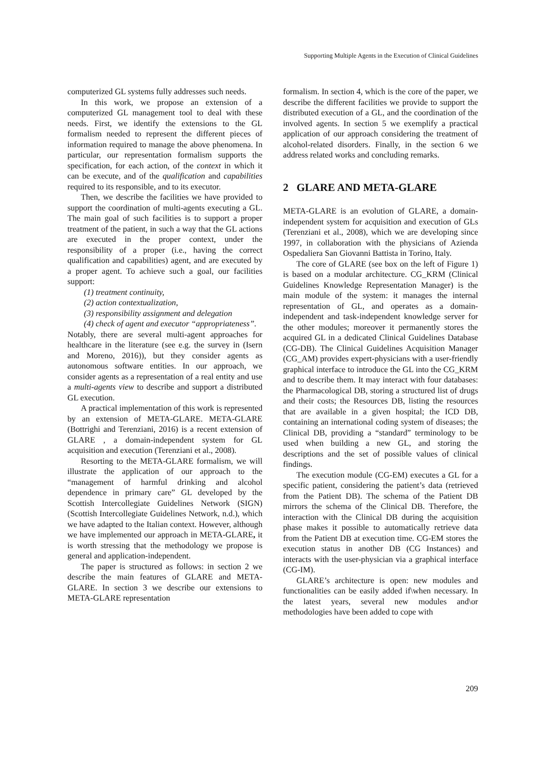Supporting Multiple Agents in the Execution of Clinical Guidelines
computerized GL systems fully addresses such needs.
In this work, we propose an extension of a computerized GL management tool to deal with these needs. First, we identify the extensions to the GL formalism needed to represent the different pieces of information required to manage the above phenomena. In particular, our representation formalism supports the specification, for each action, of the context in which it can be execute, and of the qualification and capabilities required to its responsible, and to its executor.
Then, we describe the facilities we have provided to support the coordination of multi-agents executing a GL. The main goal of such facilities is to support a proper treatment of the patient, in such a way that the GL actions are executed in the proper context, under the responsibility of a proper (i.e., having the correct qualification and capabilities) agent, and are executed by a proper agent. To achieve such a goal, our facilities support:
(1) treatment continuity,
(2) action contextualization,
(3) responsibility assignment and delegation
(4) check of agent and executor “appropriateness”.
Notably, there are several multi-agent approaches for healthcare in the literature (see e.g. the survey in (Isern and Moreno, 2016)), but they consider agents as autonomous software entities. In our approach, we consider agents as a representation of a real entity and use a multi-agents view to describe and support a distributed GL execution.
A practical implementation of this work is represented by an extension of META-GLARE. META-GLARE (Bottrighi and Terenziani, 2016) is a recent extension of GLARE , a domain-independent system for GL acquisition and execution (Terenziani et al., 2008).
Resorting to the META-GLARE formalism, we will illustrate the application of our approach to the “management of harmful drinking and alcohol dependence in primary care” GL developed by the Scottish Intercollegiate Guidelines Network (SIGN) (Scottish Intercollegiate Guidelines Network, n.d.), which we have adapted to the Italian context. However, although we have implemented our approach in META-GLARE, it is worth stressing that the methodology we propose is general and application-independent.
The paper is structured as follows: in section 2 we describe the main features of GLARE and META-GLARE. In section 3 we describe our extensions to META-GLARE representation
formalism. In section 4, which is the core of the paper, we describe the different facilities we provide to support the distributed execution of a GL, and the coordination of the involved agents. In section 5 we exemplify a practical application of our approach considering the treatment of alcohol-related disorders. Finally, in the section 6 we address related works and concluding remarks.
2 GLARE AND META-GLARE
META-GLARE is an evolution of GLARE, a domain-independent system for acquisition and execution of GLs (Terenziani et al., 2008), which we are developing since 1997, in collaboration with the physicians of Azienda Ospedaliera San Giovanni Battista in Torino, Italy.
The core of GLARE (see box on the left of Figure 1) is based on a modular architecture. CG_KRM (Clinical Guidelines Knowledge Representation Manager) is the main module of the system: it manages the internal representation of GL, and operates as a domain-independent and task-independent knowledge server for the other modules; moreover it permanently stores the acquired GL in a dedicated Clinical Guidelines Database (CG-DB). The Clinical Guidelines Acquisition Manager (CG_AM) provides expert-physicians with a user-friendly graphical interface to introduce the GL into the CG_KRM and to describe them. It may interact with four databases: the Pharmacological DB, storing a structured list of drugs and their costs; the Resources DB, listing the resources that are available in a given hospital; the ICD DB, containing an international coding system of diseases; the Clinical DB, providing a “standard” terminology to be used when building a new GL, and storing the descriptions and the set of possible values of clinical findings.
The execution module (CG-EM) executes a GL for a specific patient, considering the patient’s data (retrieved from the Patient DB). The schema of the Patient DB mirrors the schema of the Clinical DB. Therefore, the interaction with the Clinical DB during the acquisition phase makes it possible to automatically retrieve data from the Patient DB at execution time. CG-EM stores the execution status in another DB (CG Instances) and interacts with the user-physician via a graphical interface (CG-IM).
GLARE’s architecture is open: new modules and functionalities can be easily added if\when necessary. In the latest years, several new modules and\or methodologies have been added to cope with
209